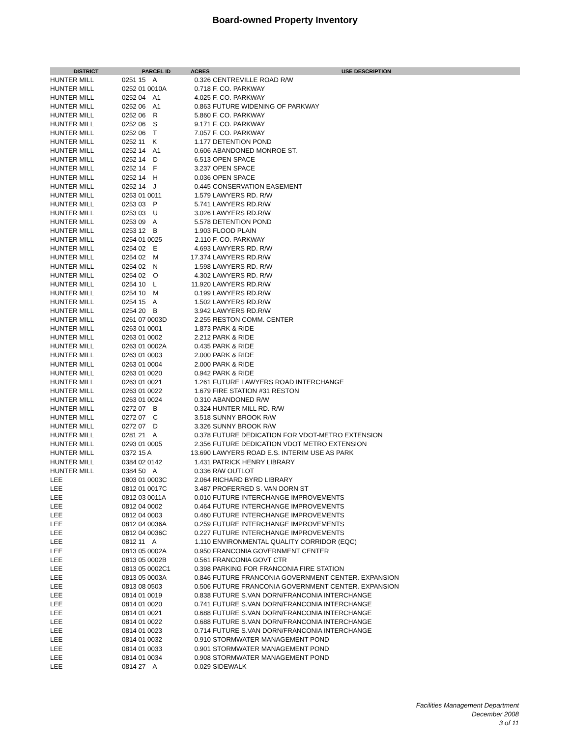Board-owned Property Inventory
| DISTRICT | PARCEL ID | ACRES | USE DESCRIPTION |
| --- | --- | --- | --- |
| HUNTER MILL | 0251 15 A | 0.326 | CENTREVILLE ROAD R/W |
| HUNTER MILL | 0252 01 0010A | 0.718 | F. CO. PARKWAY |
| HUNTER MILL | 0252 04 A1 | 4.025 | F. CO. PARKWAY |
| HUNTER MILL | 0252 06 A1 | 0.863 | FUTURE WIDENING OF PARKWAY |
| HUNTER MILL | 0252 06 R | 5.860 | F. CO. PARKWAY |
| HUNTER MILL | 0252 06 S | 9.171 | F. CO. PARKWAY |
| HUNTER MILL | 0252 06 T | 7.057 | F. CO. PARKWAY |
| HUNTER MILL | 0252 11 K | 1.177 | DETENTION POND |
| HUNTER MILL | 0252 14 A1 | 0.606 | ABANDONED MONROE ST. |
| HUNTER MILL | 0252 14 D | 6.513 | OPEN SPACE |
| HUNTER MILL | 0252 14 F | 3.237 | OPEN SPACE |
| HUNTER MILL | 0252 14 H | 0.036 | OPEN SPACE |
| HUNTER MILL | 0252 14 J | 0.445 | CONSERVATION EASEMENT |
| HUNTER MILL | 0253 01 0011 | 1.579 | LAWYERS RD. R/W |
| HUNTER MILL | 0253 03 P | 5.741 | LAWYERS RD.R/W |
| HUNTER MILL | 0253 03 U | 3.026 | LAWYERS RD.R/W |
| HUNTER MILL | 0253 09 A | 5.578 | DETENTION POND |
| HUNTER MILL | 0253 12 B | 1.903 | FLOOD PLAIN |
| HUNTER MILL | 0254 01 0025 | 2.110 | F. CO. PARKWAY |
| HUNTER MILL | 0254 02 E | 4.693 | LAWYERS RD. R/W |
| HUNTER MILL | 0254 02 M | 17.374 | LAWYERS RD.R/W |
| HUNTER MILL | 0254 02 N | 1.598 | LAWYERS RD. R/W |
| HUNTER MILL | 0254 02 O | 4.302 | LAWYERS RD. R/W |
| HUNTER MILL | 0254 10 L | 11.920 | LAWYERS RD.R/W |
| HUNTER MILL | 0254 10 M | 0.199 | LAWYERS RD.R/W |
| HUNTER MILL | 0254 15 A | 1.502 | LAWYERS RD.R/W |
| HUNTER MILL | 0254 20 B | 3.942 | LAWYERS RD.R/W |
| HUNTER MILL | 0261 07 0003D | 2.255 | RESTON COMM. CENTER |
| HUNTER MILL | 0263 01 0001 | 1.873 | PARK & RIDE |
| HUNTER MILL | 0263 01 0002 | 2.212 | PARK & RIDE |
| HUNTER MILL | 0263 01 0002A | 0.435 | PARK & RIDE |
| HUNTER MILL | 0263 01 0003 | 2.000 | PARK & RIDE |
| HUNTER MILL | 0263 01 0004 | 2.000 | PARK & RIDE |
| HUNTER MILL | 0263 01 0020 | 0.942 | PARK & RIDE |
| HUNTER MILL | 0263 01 0021 | 1.261 | FUTURE LAWYERS ROAD INTERCHANGE |
| HUNTER MILL | 0263 01 0022 | 1.679 | FIRE STATION #31 RESTON |
| HUNTER MILL | 0263 01 0024 | 0.310 | ABANDONED R/W |
| HUNTER MILL | 0272 07 B | 0.324 | HUNTER MILL RD. R/W |
| HUNTER MILL | 0272 07 C | 3.518 | SUNNY BROOK R/W |
| HUNTER MILL | 0272 07 D | 3.326 | SUNNY BROOK R/W |
| HUNTER MILL | 0281 21 A | 0.378 | FUTURE DEDICATION FOR VDOT-METRO EXTENSION |
| HUNTER MILL | 0293 01 0005 | 2.356 | FUTURE DEDICATION VDOT METRO EXTENSION |
| HUNTER MILL | 0372 15 A | 13.690 | LAWYERS ROAD E.S. INTERIM USE AS PARK |
| HUNTER MILL | 0384 02 0142 | 1.431 | PATRICK HENRY LIBRARY |
| HUNTER MILL | 0384 50 A | 0.336 | R/W OUTLOT |
| LEE | 0803 01 0003C | 2.064 | RICHARD BYRD LIBRARY |
| LEE | 0812 01 0017C | 3.487 | PROFERRED S. VAN DORN ST |
| LEE | 0812 03 0011A | 0.010 | FUTURE INTERCHANGE IMPROVEMENTS |
| LEE | 0812 04 0002 | 0.464 | FUTURE INTERCHANGE IMPROVEMENTS |
| LEE | 0812 04 0003 | 0.460 | FUTURE INTERCHANGE IMPROVEMENTS |
| LEE | 0812 04 0036A | 0.259 | FUTURE INTERCHANGE IMPROVEMENTS |
| LEE | 0812 04 0036C | 0.227 | FUTURE INTERCHANGE IMPROVEMENTS |
| LEE | 0812 11 A | 1.110 | ENVIRONMENTAL QUALITY CORRIDOR (EQC) |
| LEE | 0813 05 0002A | 0.950 | FRANCONIA GOVERNMENT CENTER |
| LEE | 0813 05 0002B | 0.561 | FRANCONIA GOVT CTR |
| LEE | 0813 05 0002C1 | 0.398 | PARKING FOR FRANCONIA FIRE STATION |
| LEE | 0813 05 0003A | 0.846 | FUTURE FRANCONIA GOVERNMENT CENTER. EXPANSION |
| LEE | 0813 08 0503 | 0.506 | FUTURE FRANCONIA GOVERNMENT CENTER. EXPANSION |
| LEE | 0814 01 0019 | 0.838 | FUTURE S.VAN DORN/FRANCONIA INTERCHANGE |
| LEE | 0814 01 0020 | 0.741 | FUTURE S.VAN DORN/FRANCONIA INTERCHANGE |
| LEE | 0814 01 0021 | 0.688 | FUTURE S.VAN DORN/FRANCONIA INTERCHANGE |
| LEE | 0814 01 0022 | 0.688 | FUTURE S.VAN DORN/FRANCONIA INTERCHANGE |
| LEE | 0814 01 0023 | 0.714 | FUTURE S.VAN DORN/FRANCONIA INTERCHANGE |
| LEE | 0814 01 0032 | 0.910 | STORMWATER MANAGEMENT POND |
| LEE | 0814 01 0033 | 0.901 | STORMWATER MANAGEMENT POND |
| LEE | 0814 01 0034 | 0.908 | STORMWATER MANAGEMENT POND |
| LEE | 0814 27 A | 0.029 | SIDEWALK |
Facilities Management Department
December 2008
3 of 11